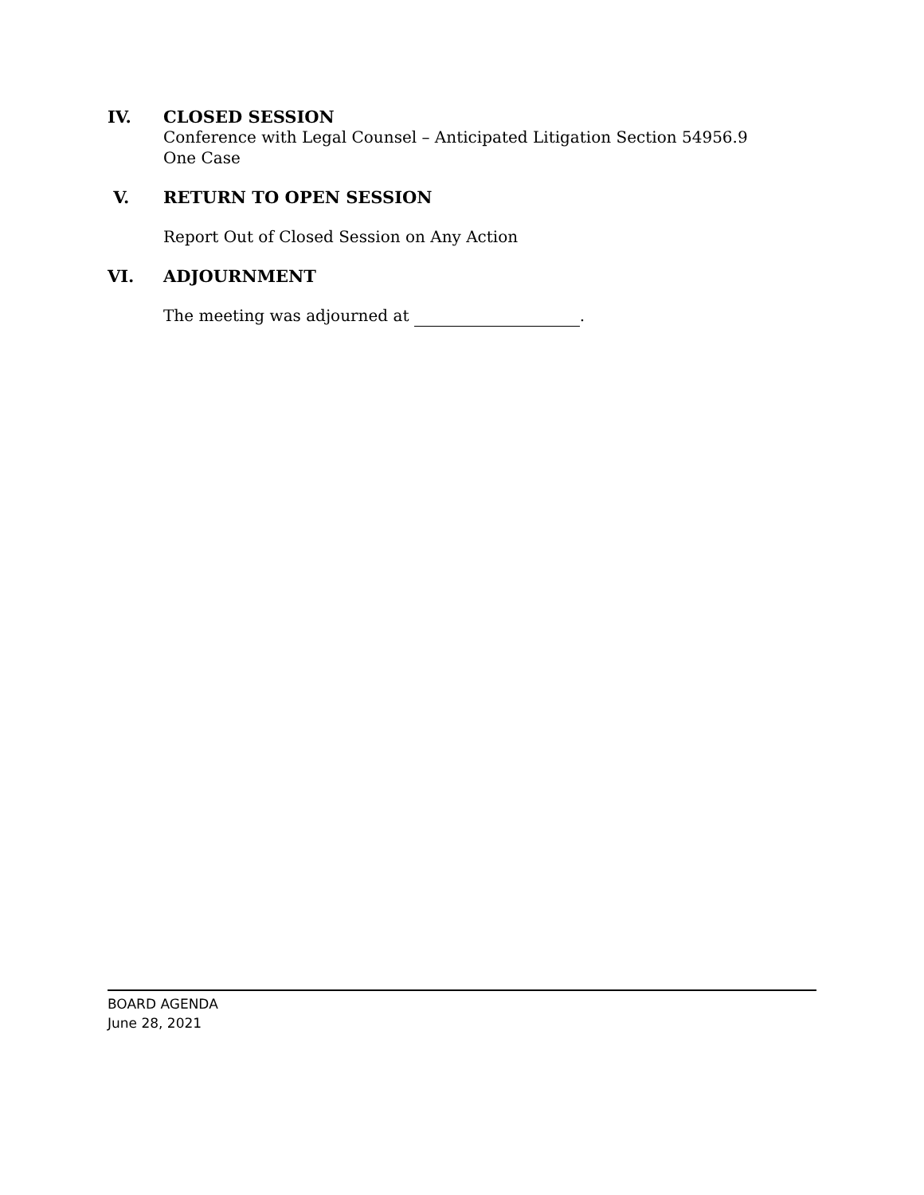IV. CLOSED SESSION
Conference with Legal Counsel – Anticipated Litigation Section 54956.9
One Case
V. RETURN TO OPEN SESSION
Report Out of Closed Session on Any Action
VI. ADJOURNMENT
The meeting was adjourned at .
BOARD AGENDA
June 28, 2021